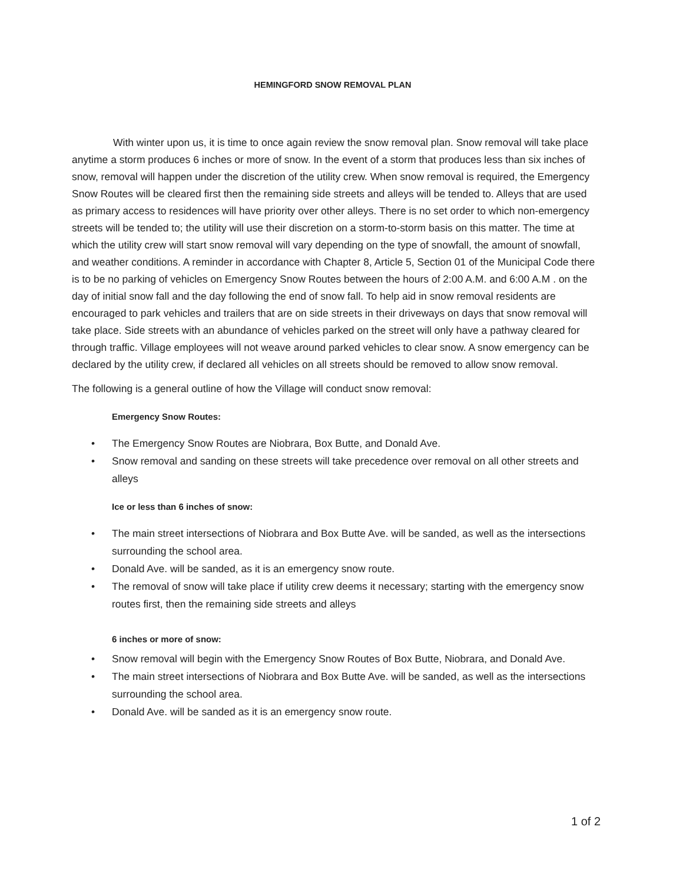HEMINGFORD SNOW REMOVAL PLAN
With winter upon us, it is time to once again review the snow removal plan. Snow removal will take place anytime a storm produces 6 inches or more of snow. In the event of a storm that produces less than six inches of snow, removal will happen under the discretion of the utility crew. When snow removal is required, the Emergency Snow Routes will be cleared first then the remaining side streets and alleys will be tended to. Alleys that are used as primary access to residences will have priority over other alleys. There is no set order to which non-emergency streets will be tended to; the utility will use their discretion on a storm-to-storm basis on this matter. The time at which the utility crew will start snow removal will vary depending on the type of snowfall, the amount of snowfall, and weather conditions. A reminder in accordance with Chapter 8, Article 5, Section 01 of the Municipal Code there is to be no parking of vehicles on Emergency Snow Routes between the hours of 2:00 A.M. and 6:00 A.M . on the day of initial snow fall and the day following the end of snow fall. To help aid in snow removal residents are encouraged to park vehicles and trailers that are on side streets in their driveways on days that snow removal will take place. Side streets with an abundance of vehicles parked on the street will only have a pathway cleared for through traffic. Village employees will not weave around parked vehicles to clear snow. A snow emergency can be declared by the utility crew, if declared all vehicles on all streets should be removed to allow snow removal.
The following is a general outline of how the Village will conduct snow removal:
Emergency Snow Routes:
• The Emergency Snow Routes are Niobrara, Box Butte, and Donald Ave.
• Snow removal and sanding on these streets will take precedence over removal on all other streets and alleys
Ice or less than 6 inches of snow:
• The main street intersections of Niobrara and Box Butte Ave. will be sanded, as well as the intersections surrounding the school area.
• Donald Ave. will be sanded, as it is an emergency snow route.
• The removal of snow will take place if utility crew deems it necessary; starting with the emergency snow routes first, then the remaining side streets and alleys
6 inches or more of snow:
• Snow removal will begin with the Emergency Snow Routes of Box Butte, Niobrara, and Donald Ave.
• The main street intersections of Niobrara and Box Butte Ave. will be sanded, as well as the intersections surrounding the school area.
• Donald Ave. will be sanded as it is an emergency snow route.
1 of 2